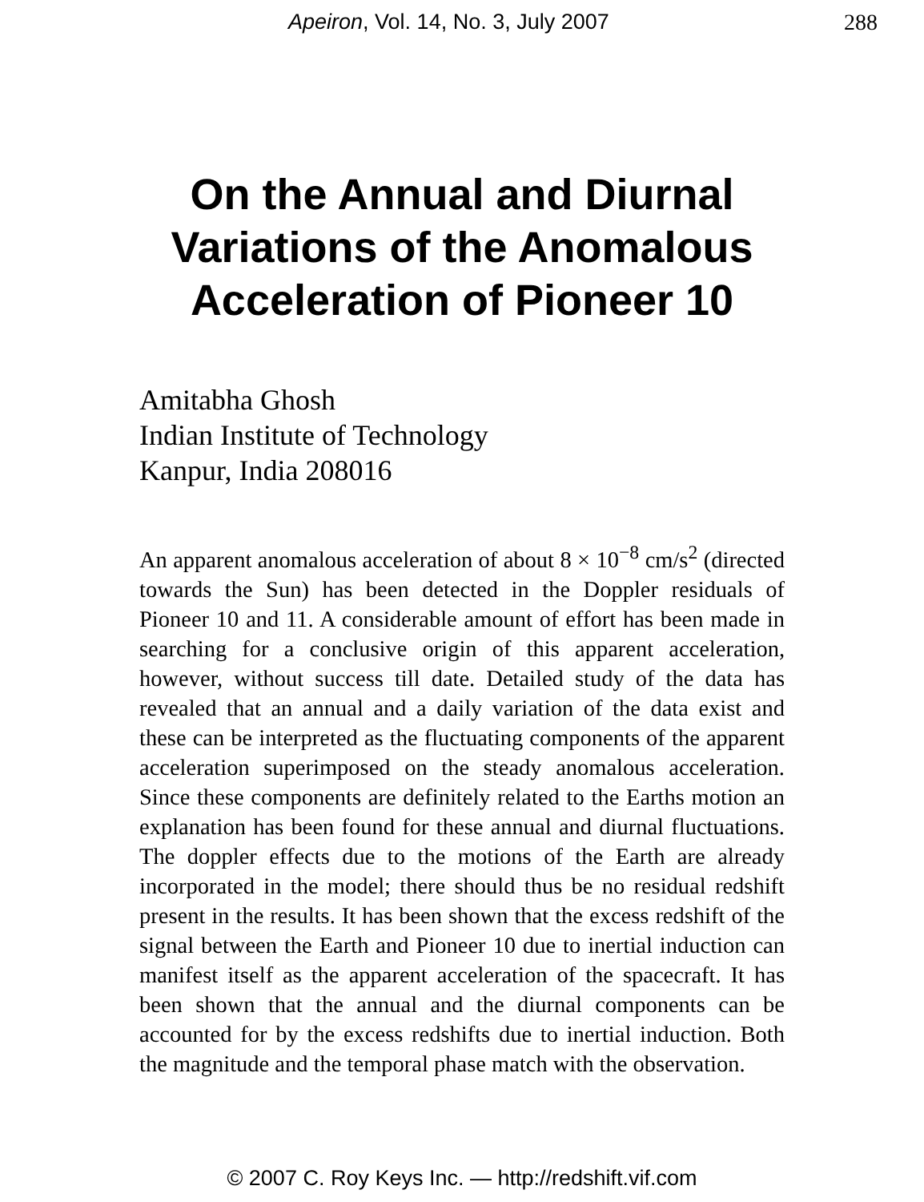Apeiron, Vol. 14, No. 3, July 2007 288
On the Annual and Diurnal
Variations of the Anomalous
Acceleration of Pioneer 10
Amitabha Ghosh
Indian Institute of Technology
Kanpur, India 208016
An apparent anomalous acceleration of about 8 × 10<sup>−8</sup> cm/s<sup>2</sup> (directed towards the Sun) has been detected in the Doppler residuals of Pioneer 10 and 11. A considerable amount of effort has been made in searching for a conclusive origin of this apparent acceleration, however, without success till date. Detailed study of the data has revealed that an annual and a daily variation of the data exist and these can be interpreted as the fluctuating components of the apparent acceleration superimposed on the steady anomalous acceleration. Since these components are definitely related to the Earths motion an explanation has been found for these annual and diurnal fluctuations. The doppler effects due to the motions of the Earth are already incorporated in the model; there should thus be no residual redshift present in the results. It has been shown that the excess redshift of the signal between the Earth and Pioneer 10 due to inertial induction can manifest itself as the apparent acceleration of the spacecraft. It has been shown that the annual and the diurnal components can be accounted for by the excess redshifts due to inertial induction. Both the magnitude and the temporal phase match with the observation.
© 2007 C. Roy Keys Inc. — http://redshift.vif.com